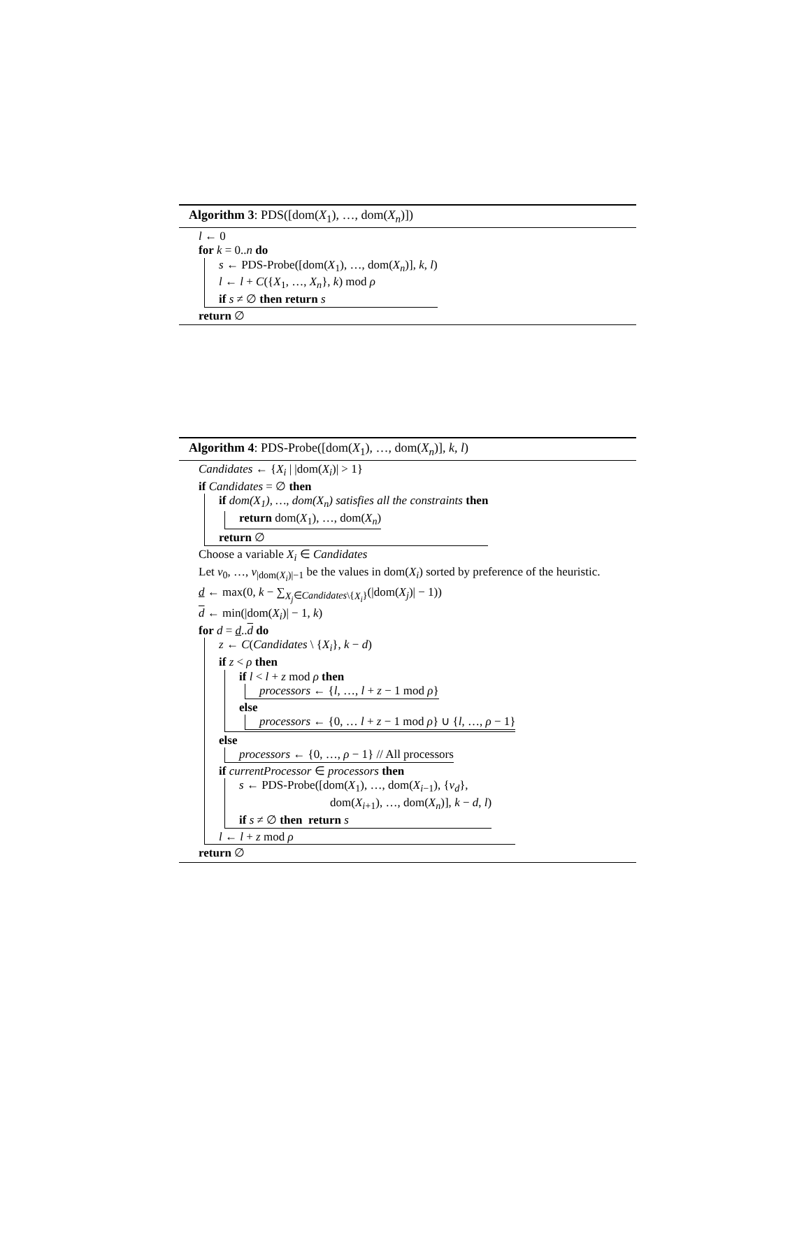Algorithm 3: PDS([dom(X<sub>1</sub>), …, dom(X<sub>n</sub>)])
l ← 0
for k = 0..n do
s ← PDS-Probe([dom(X<sub>1</sub>), …, dom(X<sub>n</sub>)], k, l)
l ← l + C({X<sub>1</sub>, …, X<sub>n</sub>}, k) mod ρ
if s ≠ ∅ then return s
return ∅
Algorithm 4: PDS-Probe([dom(X<sub>1</sub>), …, dom(X<sub>n</sub>)], k, l)
Candidates ← {X<sub>i</sub> | |dom(X<sub>i</sub>)| > 1}
if Candidates = ∅ then
if dom(X<sub>1</sub>), …, dom(X<sub>n</sub>) satisfies all the constraints then
return dom(X<sub>1</sub>), …, dom(X<sub>n</sub>)
return ∅
Choose a variable X<sub>i</sub> ∈ Candidates
Let v<sub>0</sub>, …, v<sub>|dom(X<sub>i</sub>)|−1</sub> be the values in dom(X<sub>i</sub>) sorted by preference of the heuristic.
d ← max(0, k − ∑<sub>X<sub>j</sub>∈Candidates\{X<sub>i</sub>}</sub>(|dom(X<sub>j</sub>)| − 1))
d ← min(|dom(X<sub>i</sub>)| − 1, k)
for d = d..d do
z ← C(Candidates \ {X<sub>i</sub>}, k − d)
if z < ρ then
if l < l + z mod ρ then
processors ← {l, …, l + z − 1 mod ρ}
else
processors ← {0, … l + z − 1 mod ρ} ∪ {l, …, ρ − 1}
else
processors ← {0, …, ρ − 1} // All processors
if currentProcessor ∈ processors then
s ← PDS-Probe([dom(X<sub>1</sub>), …, dom(X<sub>i−1</sub>), {v<sub>d</sub>},
dom(X<sub>i+1</sub>), …, dom(X<sub>n</sub>)], k − d, l)
if s ≠ ∅ then return s
l ← l + z mod ρ
return ∅